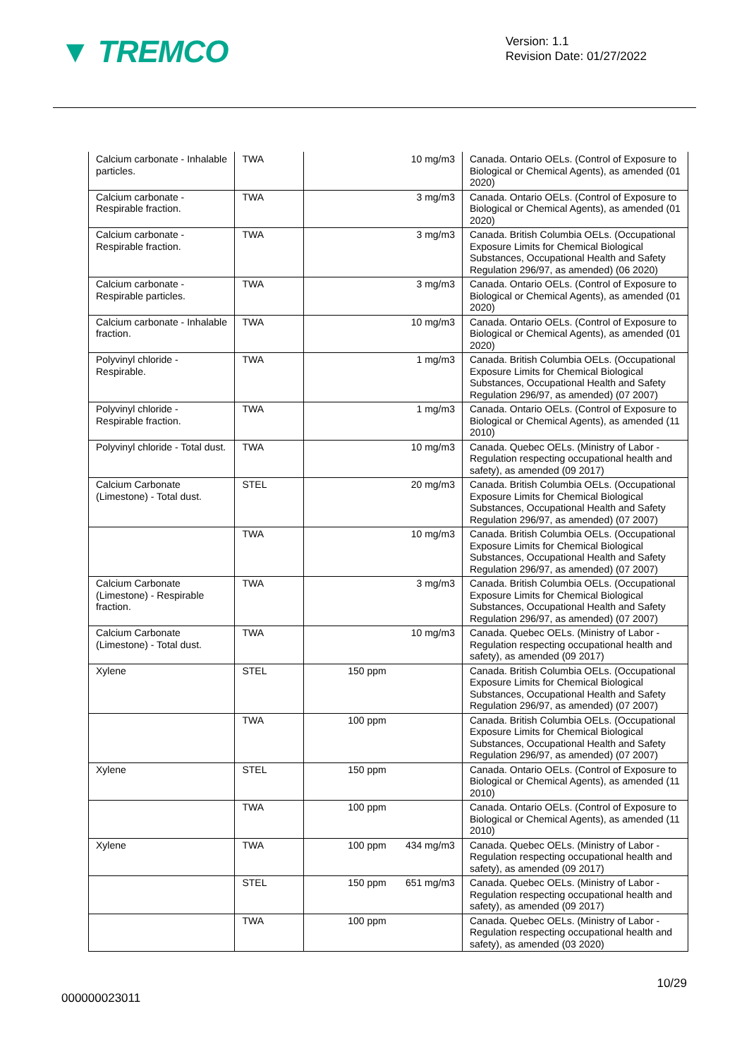▼ TREMCO
Version: 1.1
Revision Date: 01/27/2022
| Calcium carbonate - Inhalable particles. | TWA | 10 mg/m3 | Canada. Ontario OELs. (Control of Exposure to Biological or Chemical Agents), as amended (01 2020) |
| Calcium carbonate - Respirable fraction. | TWA | 3 mg/m3 | Canada. Ontario OELs. (Control of Exposure to Biological or Chemical Agents), as amended (01 2020) |
| Calcium carbonate - Respirable fraction. | TWA | 3 mg/m3 | Canada. British Columbia OELs. (Occupational Exposure Limits for Chemical Biological Substances, Occupational Health and Safety Regulation 296/97, as amended) (06 2020) |
| Calcium carbonate - Respirable particles. | TWA | 3 mg/m3 | Canada. Ontario OELs. (Control of Exposure to Biological or Chemical Agents), as amended (01 2020) |
| Calcium carbonate - Inhalable fraction. | TWA | 10 mg/m3 | Canada. Ontario OELs. (Control of Exposure to Biological or Chemical Agents), as amended (01 2020) |
| Polyvinyl chloride - Respirable. | TWA | 1 mg/m3 | Canada. British Columbia OELs. (Occupational Exposure Limits for Chemical Biological Substances, Occupational Health and Safety Regulation 296/97, as amended) (07 2007) |
| Polyvinyl chloride - Respirable fraction. | TWA | 1 mg/m3 | Canada. Ontario OELs. (Control of Exposure to Biological or Chemical Agents), as amended (11 2010) |
| Polyvinyl chloride - Total dust. | TWA | 10 mg/m3 | Canada. Quebec OELs. (Ministry of Labor - Regulation respecting occupational health and safety), as amended (09 2017) |
| Calcium Carbonate (Limestone) - Total dust. | STEL | 20 mg/m3 | Canada. British Columbia OELs. (Occupational Exposure Limits for Chemical Biological Substances, Occupational Health and Safety Regulation 296/97, as amended) (07 2007) |
| | TWA | 10 mg/m3 | Canada. British Columbia OELs. (Occupational Exposure Limits for Chemical Biological Substances, Occupational Health and Safety Regulation 296/97, as amended) (07 2007) |
| Calcium Carbonate (Limestone) - Respirable fraction. | TWA | 3 mg/m3 | Canada. British Columbia OELs. (Occupational Exposure Limits for Chemical Biological Substances, Occupational Health and Safety Regulation 296/97, as amended) (07 2007) |
| Calcium Carbonate (Limestone) - Total dust. | TWA | 10 mg/m3 | Canada. Quebec OELs. (Ministry of Labor - Regulation respecting occupational health and safety), as amended (09 2017) |
| Xylene | STEL | 150 ppm | Canada. British Columbia OELs. (Occupational Exposure Limits for Chemical Biological Substances, Occupational Health and Safety Regulation 296/97, as amended) (07 2007) |
| | TWA | 100 ppm | Canada. British Columbia OELs. (Occupational Exposure Limits for Chemical Biological Substances, Occupational Health and Safety Regulation 296/97, as amended) (07 2007) |
| Xylene | STEL | 150 ppm | Canada. Ontario OELs. (Control of Exposure to Biological or Chemical Agents), as amended (11 2010) |
| | TWA | 100 ppm | Canada. Ontario OELs. (Control of Exposure to Biological or Chemical Agents), as amended (11 2010) |
| Xylene | TWA | 100 ppm 434 mg/m3 | Canada. Quebec OELs. (Ministry of Labor - Regulation respecting occupational health and safety), as amended (09 2017) |
| | STEL | 150 ppm 651 mg/m3 | Canada. Quebec OELs. (Ministry of Labor - Regulation respecting occupational health and safety), as amended (09 2017) |
| | TWA | 100 ppm | Canada. Quebec OELs. (Ministry of Labor - Regulation respecting occupational health and safety), as amended (03 2020) |
10/29
000000023011